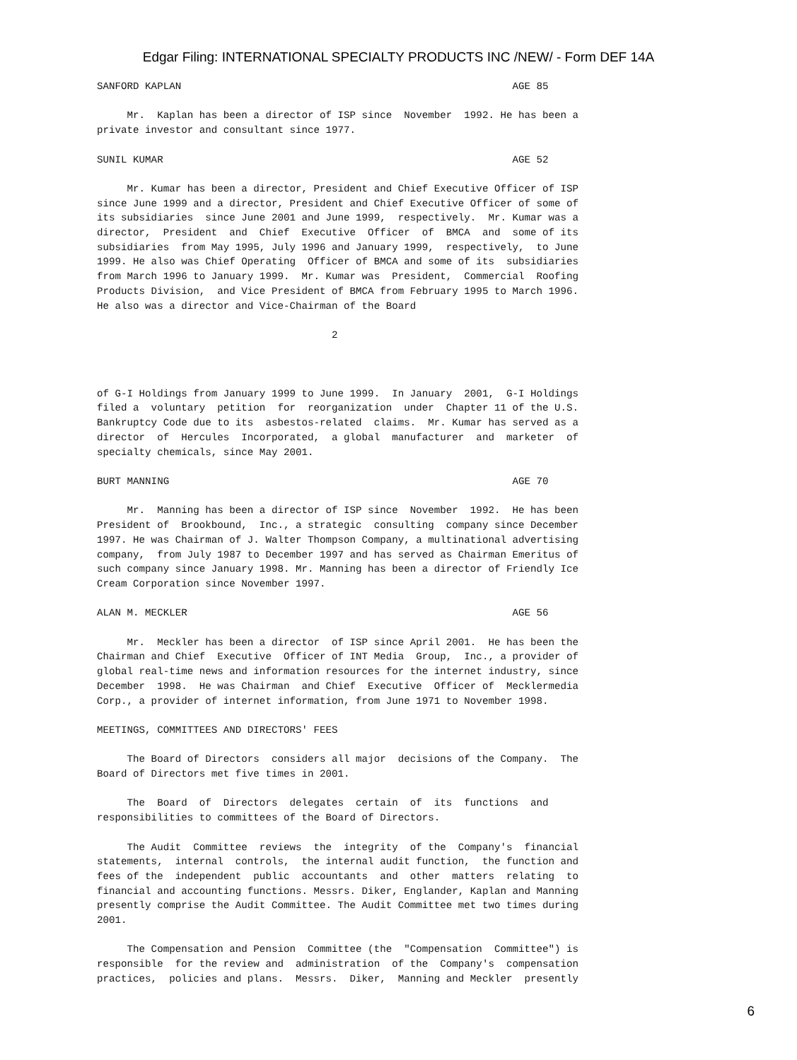Edgar Filing: INTERNATIONAL SPECIALTY PRODUCTS INC /NEW/ - Form DEF 14A
SANFORD KAPLAN AGE 85 Mr. Kaplan has been a director of ISP since November 1992. He has been a private investor and consultant since 1977. SUNIL KUMAR AGE 52 Mr. Kumar has been a director, President and Chief Executive Officer of ISP since June 1999 and a director, President and Chief Executive Officer of some of its subsidiaries since June 2001 and June 1999, respectively. Mr. Kumar was a director, President and Chief Executive Officer of BMCA and some of its subsidiaries from May 1995, July 1996 and January 1999, respectively, to June 1999. He also was Chief Operating Officer of BMCA and some of its subsidiaries from March 1996 to January 1999. Mr. Kumar was President, Commercial Roofing Products Division, and Vice President of BMCA from February 1995 to March 1996. He also was a director and Vice-Chairman of the Board 2 of G-I Holdings from January 1999 to June 1999. In January 2001, G-I Holdings filed a voluntary petition for reorganization under Chapter 11 of the U.S. Bankruptcy Code due to its asbestos-related claims. Mr. Kumar has served as a director of Hercules Incorporated, a global manufacturer and marketer of specialty chemicals, since May 2001. BURT MANNING AGE 70 Mr. Manning has been a director of ISP since November 1992. He has been President of Brookbound, Inc., a strategic consulting company since December 1997. He was Chairman of J. Walter Thompson Company, a multinational advertising company, from July 1987 to December 1997 and has served as Chairman Emeritus of such company since January 1998. Mr. Manning has been a director of Friendly Ice Cream Corporation since November 1997. ALAN M. MECKLER AGE 56 Mr. Meckler has been a director of ISP since April 2001. He has been the Chairman and Chief Executive Officer of INT Media Group, Inc., a provider of global real-time news and information resources for the internet industry, since December 1998. He was Chairman and Chief Executive Officer of Mecklermedia Corp., a provider of internet information, from June 1971 to November 1998. MEETINGS, COMMITTEES AND DIRECTORS' FEES The Board of Directors considers all major decisions of the Company. The Board of Directors met five times in 2001. The Board of Directors delegates certain of its functions and responsibilities to committees of the Board of Directors. The Audit Committee reviews the integrity of the Company's financial statements, internal controls, the internal audit function, the function and fees of the independent public accountants and other matters relating to financial and accounting functions. Messrs. Diker, Englander, Kaplan and Manning presently comprise the Audit Committee. The Audit Committee met two times during 2001. The Compensation and Pension Committee (the "Compensation Committee") is responsible for the review and administration of the Company's compensation practices, policies and plans. Messrs. Diker, Manning and Meckler presently
6